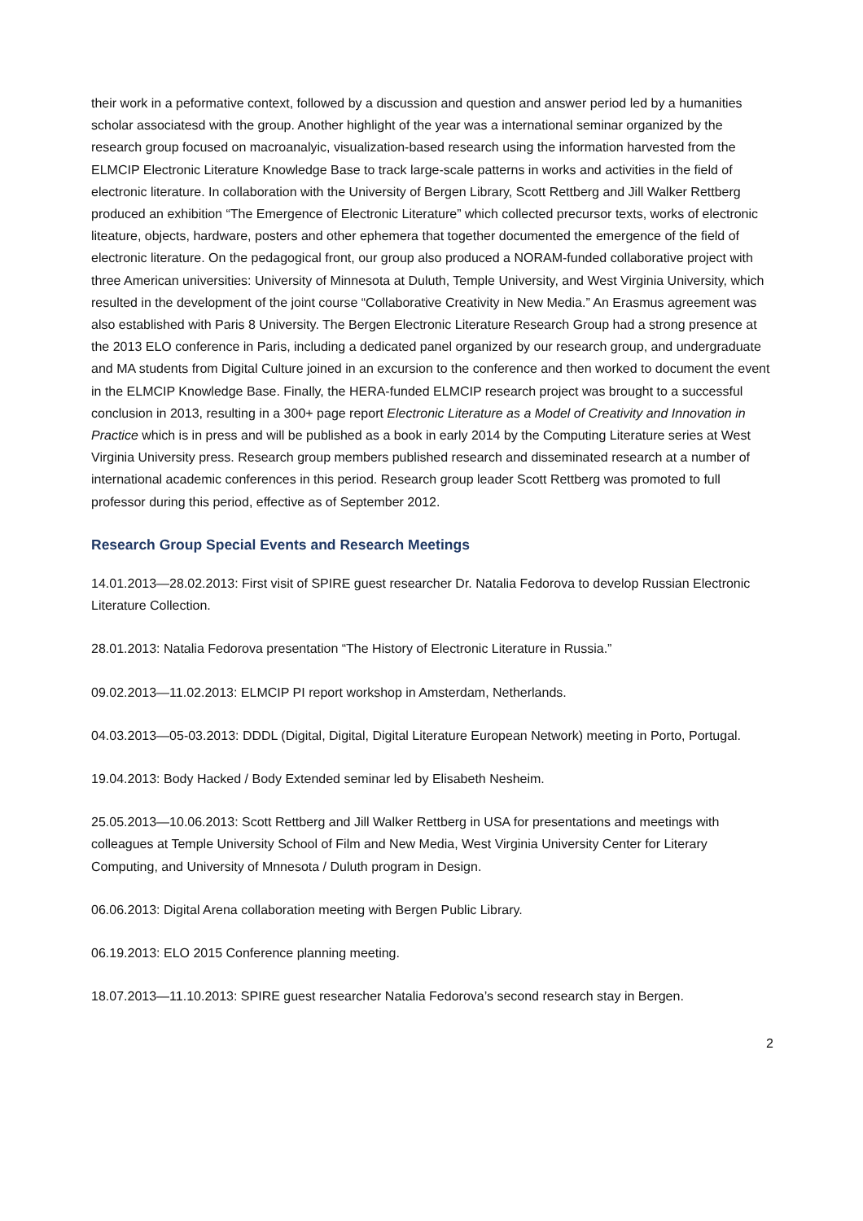their work in a peformative context, followed by a discussion and question and answer period led by a humanities scholar associatesd with the group. Another highlight of the year was a international seminar organized by the research group focused on macroanalyic, visualization-based research using the information harvested from the ELMCIP Electronic Literature Knowledge Base to track large-scale patterns in works and activities in the field of electronic literature. In collaboration with the University of Bergen Library, Scott Rettberg and Jill Walker Rettberg produced an exhibition “The Emergence of Electronic Literature” which collected precursor texts, works of electronic liteature, objects, hardware, posters and other ephemera that together documented the emergence of the field of electronic literature. On the pedagogical front, our group also produced a NORAM-funded collaborative project with three American universities: University of Minnesota at Duluth, Temple University, and West Virginia University, which resulted in the development of the joint course “Collaborative Creativity in New Media.” An Erasmus agreement was also established with Paris 8 University. The Bergen Electronic Literature Research Group had a strong presence at the 2013 ELO conference in Paris, including a dedicated panel organized by our research group, and undergraduate and MA students from Digital Culture joined in an excursion to the conference and then worked to document the event in the ELMCIP Knowledge Base. Finally, the HERA-funded ELMCIP research project was brought to a successful conclusion in 2013, resulting in a 300+ page report Electronic Literature as a Model of Creativity and Innovation in Practice which is in press and will be published as a book in early 2014 by the Computing Literature series at West Virginia University press. Research group members published research and disseminated research at a number of international academic conferences in this period. Research group leader Scott Rettberg was promoted to full professor during this period, effective as of September 2012.
Research Group Special Events and Research Meetings
14.01.2013—28.02.2013: First visit of SPIRE guest researcher Dr. Natalia Fedorova to develop Russian Electronic Literature Collection.
28.01.2013: Natalia Fedorova presentation “The History of Electronic Literature in Russia.”
09.02.2013—11.02.2013: ELMCIP PI report workshop in Amsterdam, Netherlands.
04.03.2013—05-03.2013: DDDL (Digital, Digital, Digital Literature European Network) meeting in Porto, Portugal.
19.04.2013: Body Hacked / Body Extended seminar led by Elisabeth Nesheim.
25.05.2013—10.06.2013: Scott Rettberg and Jill Walker Rettberg in USA for presentations and meetings with colleagues at Temple University School of Film and New Media, West Virginia University Center for Literary Computing, and University of Mnnesota / Duluth program in Design.
06.06.2013: Digital Arena collaboration meeting with Bergen Public Library.
06.19.2013: ELO 2015 Conference planning meeting.
18.07.2013—11.10.2013: SPIRE guest researcher Natalia Fedorova’s second research stay in Bergen.
2